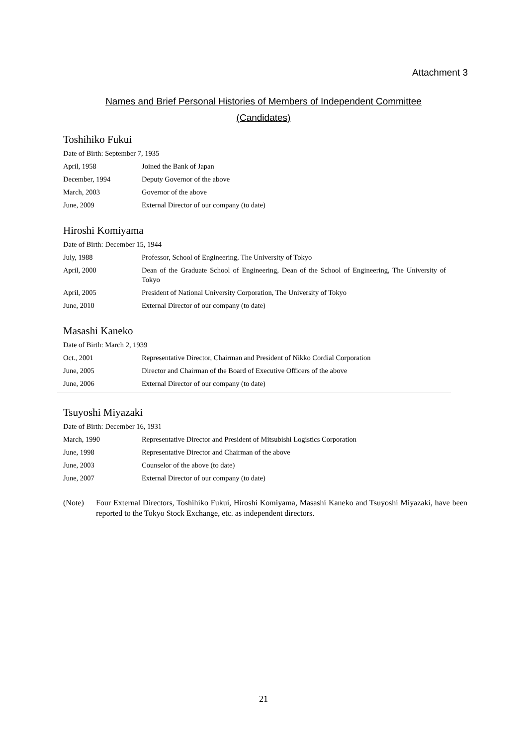Attachment 3
Names and Brief Personal Histories of Members of Independent Committee
(Candidates)
Toshihiko Fukui
| Date of Birth: September 7, 1935 | |
| April, 1958 | Joined the Bank of Japan |
| December, 1994 | Deputy Governor of the above |
| March, 2003 | Governor of the above |
| June, 2009 | External Director of our company (to date) |
Hiroshi Komiyama
| Date of Birth: December 15, 1944 | |
| July, 1988 | Professor, School of Engineering, The University of Tokyo |
| April, 2000 | Dean of the Graduate School of Engineering, Dean of the School of Engineering, The University of Tokyo |
| April, 2005 | President of National University Corporation, The University of Tokyo |
| June, 2010 | External Director of our company (to date) |
Masashi Kaneko
| Date of Birth: March 2, 1939 | |
| Oct., 2001 | Representative Director, Chairman and President of Nikko Cordial Corporation |
| June, 2005 | Director and Chairman of the Board of Executive Officers of the above |
| June, 2006 | External Director of our company (to date) |
Tsuyoshi Miyazaki
| Date of Birth: December 16, 1931 | |
| March, 1990 | Representative Director and President of Mitsubishi Logistics Corporation |
| June, 1998 | Representative Director and Chairman of the above |
| June, 2003 | Counselor of the above (to date) |
| June, 2007 | External Director of our company (to date) |
(Note) Four External Directors, Toshihiko Fukui, Hiroshi Komiyama, Masashi Kaneko and Tsuyoshi Miyazaki, have been reported to the Tokyo Stock Exchange, etc. as independent directors.
21